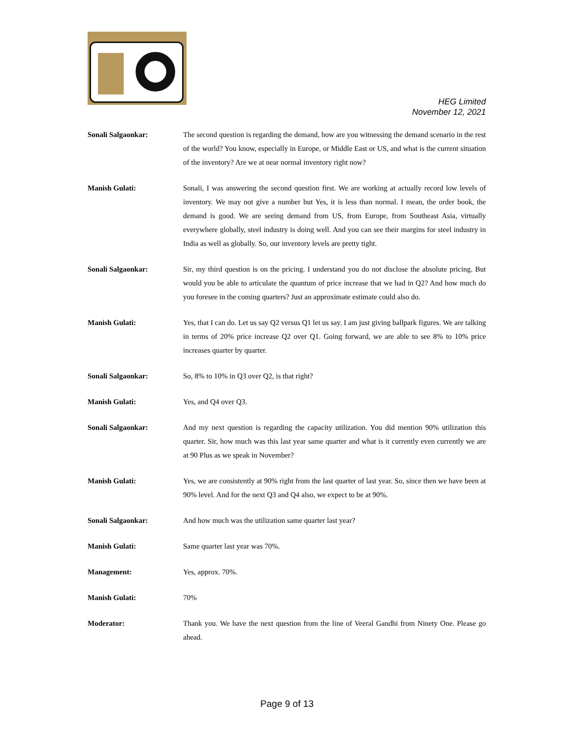HEG Limited
November 12, 2021
Sonali Salgaonkar: The second question is regarding the demand, how are you witnessing the demand scenario in the rest of the world? You know, especially in Europe, or Middle East or US, and what is the current situation of the inventory? Are we at near normal inventory right now?
Manish Gulati: Sonali, I was answering the second question first. We are working at actually record low levels of inventory. We may not give a number but Yes, it is less than normal. I mean, the order book, the demand is good. We are seeing demand from US, from Europe, from Southeast Asia, virtually everywhere globally, steel industry is doing well. And you can see their margins for steel industry in India as well as globally. So, our inventory levels are pretty tight.
Sonali Salgaonkar: Sir, my third question is on the pricing. I understand you do not disclose the absolute pricing. But would you be able to articulate the quantum of price increase that we had in Q2? And how much do you foresee in the coming quarters? Just an approximate estimate could also do.
Manish Gulati: Yes, that I can do. Let us say Q2 versus Q1 let us say. I am just giving ballpark figures. We are talking in terms of 20% price increase Q2 over Q1. Going forward, we are able to see 8% to 10% price increases quarter by quarter.
Sonali Salgaonkar: So, 8% to 10% in Q3 over Q2, is that right?
Manish Gulati: Yes, and Q4 over Q3.
Sonali Salgaonkar: And my next question is regarding the capacity utilization. You did mention 90% utilization this quarter. Sir, how much was this last year same quarter and what is it currently even currently we are at 90 Plus as we speak in November?
Manish Gulati: Yes, we are consistently at 90% right from the last quarter of last year. So, since then we have been at 90% level. And for the next Q3 and Q4 also, we expect to be at 90%.
Sonali Salgaonkar: And how much was the utilization same quarter last year?
Manish Gulati: Same quarter last year was 70%.
Management: Yes, approx. 70%.
Manish Gulati: 70%
Moderator: Thank you. We have the next question from the line of Veeral Gandhi from Ninety One. Please go ahead.
Page 9 of 13